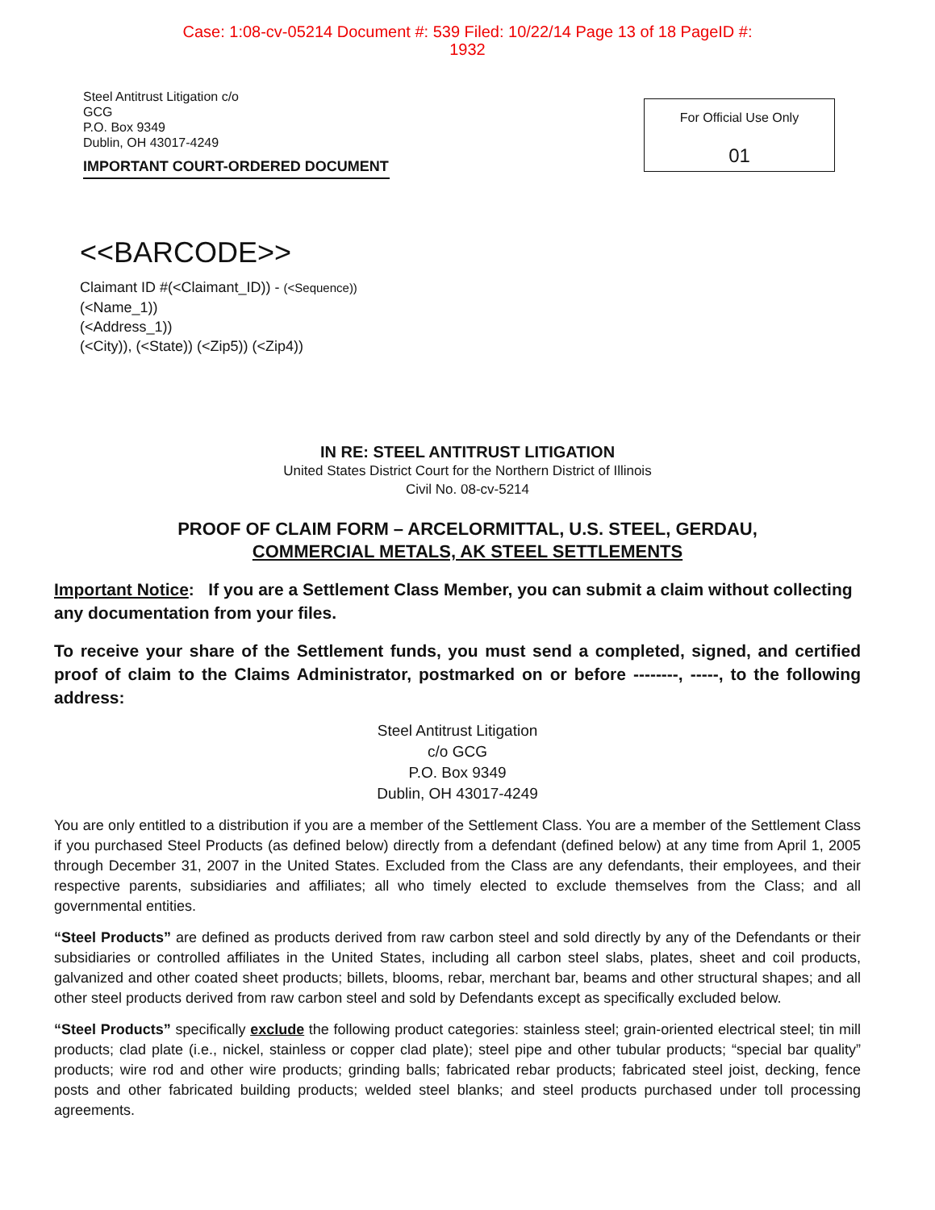Case: 1:08-cv-05214 Document #: 539 Filed: 10/22/14 Page 13 of 18 PageID #:
1932
Steel Antitrust Litigation c/o
GCG
P.O. Box 9349
Dublin, OH 43017-4249
IMPORTANT COURT-ORDERED DOCUMENT
For Official Use Only
01
<<BARCODE>>
Claimant ID #(<Claimant_ID)) - (<Sequence))
(<Name_1))
(<Address_1))
(<City)), (<State)) (<Zip5)) (<Zip4))
IN RE: STEEL ANTITRUST LITIGATION
United States District Court for the Northern District of Illinois
Civil No. 08-cv-5214
PROOF OF CLAIM FORM – ARCELORMITTAL, U.S. STEEL, GERDAU,
COMMERCIAL METALS, AK STEEL SETTLEMENTS
Important Notice: If you are a Settlement Class Member, you can submit a claim without collecting any documentation from your files.
To receive your share of the Settlement funds, you must send a completed, signed, and certified proof of claim to the Claims Administrator, postmarked on or before --------, -----, to the following address:
Steel Antitrust Litigation
c/o GCG
P.O. Box 9349
Dublin, OH 43017-4249
You are only entitled to a distribution if you are a member of the Settlement Class. You are a member of the Settlement Class if you purchased Steel Products (as defined below) directly from a defendant (defined below) at any time from April 1, 2005 through December 31, 2007 in the United States. Excluded from the Class are any defendants, their employees, and their respective parents, subsidiaries and affiliates; all who timely elected to exclude themselves from the Class; and all governmental entities.
“Steel Products” are defined as products derived from raw carbon steel and sold directly by any of the Defendants or their subsidiaries or controlled affiliates in the United States, including all carbon steel slabs, plates, sheet and coil products, galvanized and other coated sheet products; billets, blooms, rebar, merchant bar, beams and other structural shapes; and all other steel products derived from raw carbon steel and sold by Defendants except as specifically excluded below.
“Steel Products” specifically exclude the following product categories: stainless steel; grain-oriented electrical steel; tin mill products; clad plate (i.e., nickel, stainless or copper clad plate); steel pipe and other tubular products; “special bar quality” products; wire rod and other wire products; grinding balls; fabricated rebar products; fabricated steel joist, decking, fence posts and other fabricated building products; welded steel blanks; and steel products purchased under toll processing agreements.